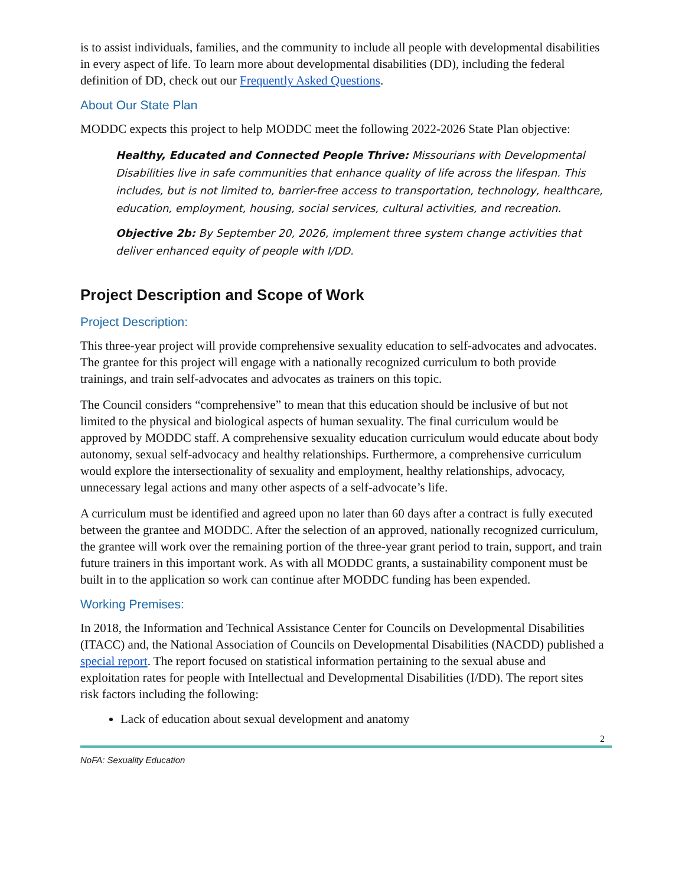is to assist individuals, families, and the community to include all people with developmental disabilities in every aspect of life. To learn more about developmental disabilities (DD), including the federal definition of DD, check out our Frequently Asked Questions.
About Our State Plan
MODDC expects this project to help MODDC meet the following 2022-2026 State Plan objective:
Healthy, Educated and Connected People Thrive: Missourians with Developmental Disabilities live in safe communities that enhance quality of life across the lifespan. This includes, but is not limited to, barrier-free access to transportation, technology, healthcare, education, employment, housing, social services, cultural activities, and recreation.
Objective 2b: By September 20, 2026, implement three system change activities that deliver enhanced equity of people with I/DD.
Project Description and Scope of Work
Project Description:
This three-year project will provide comprehensive sexuality education to self-advocates and advocates. The grantee for this project will engage with a nationally recognized curriculum to both provide trainings, and train self-advocates and advocates as trainers on this topic.
The Council considers “comprehensive” to mean that this education should be inclusive of but not limited to the physical and biological aspects of human sexuality. The final curriculum would be approved by MODDC staff. A comprehensive sexuality education curriculum would educate about body autonomy, sexual self-advocacy and healthy relationships. Furthermore, a comprehensive curriculum would explore the intersectionality of sexuality and employment, healthy relationships, advocacy, unnecessary legal actions and many other aspects of a self-advocate’s life.
A curriculum must be identified and agreed upon no later than 60 days after a contract is fully executed between the grantee and MODDC. After the selection of an approved, nationally recognized curriculum, the grantee will work over the remaining portion of the three-year grant period to train, support, and train future trainers in this important work. As with all MODDC grants, a sustainability component must be built in to the application so work can continue after MODDC funding has been expended.
Working Premises:
In 2018, the Information and Technical Assistance Center for Councils on Developmental Disabilities (ITACC) and, the National Association of Councils on Developmental Disabilities (NACDD) published a special report. The report focused on statistical information pertaining to the sexual abuse and exploitation rates for people with Intellectual and Developmental Disabilities (I/DD). The report sites risk factors including the following:
Lack of education about sexual development and anatomy
2
NoFA: Sexuality Education